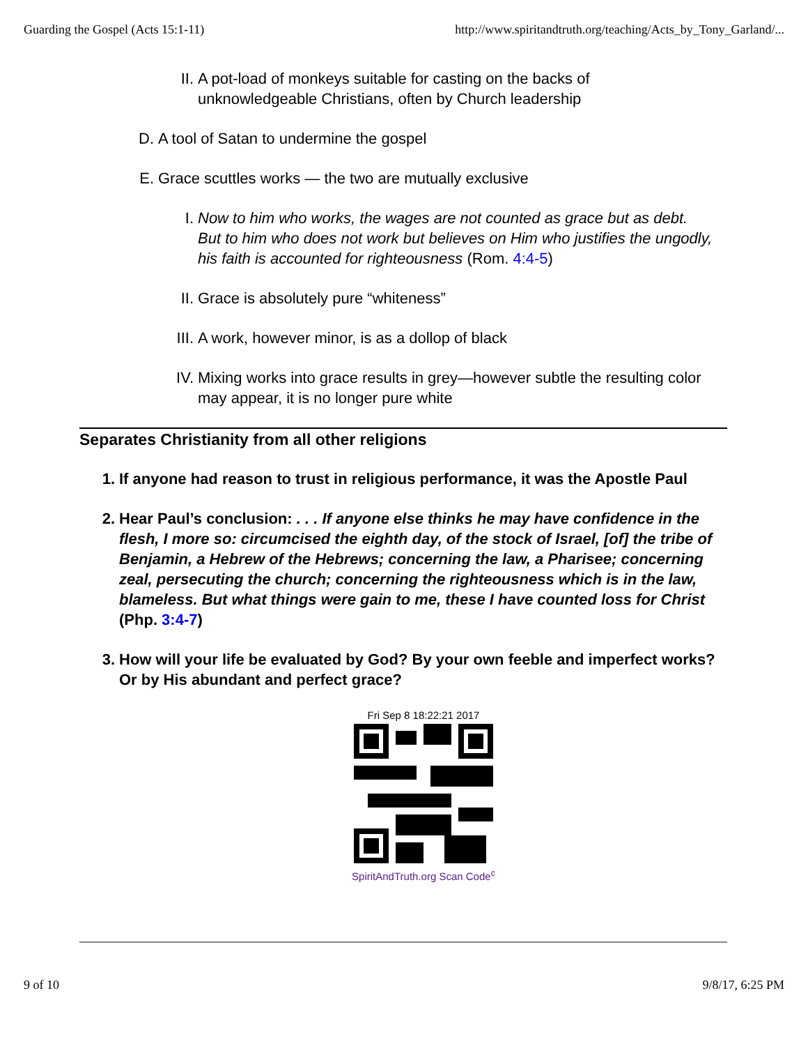Guarding the Gospel (Acts 15:1-11) http://www.spiritandtruth.org/teaching/Acts_by_Tony_Garland/...
II. A pot-load of monkeys suitable for casting on the backs of unknowledgeable Christians, often by Church leadership
D. A tool of Satan to undermine the gospel
E. Grace scuttles works — the two are mutually exclusive
I. Now to him who works, the wages are not counted as grace but as debt. But to him who does not work but believes on Him who justifies the ungodly, his faith is accounted for righteousness (Rom. 4:4-5)
II. Grace is absolutely pure “whiteness”
III. A work, however minor, is as a dollop of black
IV. Mixing works into grace results in grey—however subtle the resulting color may appear, it is no longer pure white
Separates Christianity from all other religions
1. If anyone had reason to trust in religious performance, it was the Apostle Paul
2. Hear Paul’s conclusion: . . . If anyone else thinks he may have confidence in the flesh, I more so: circumcised the eighth day, of the stock of Israel, [of] the tribe of Benjamin, a Hebrew of the Hebrews; concerning the law, a Pharisee; concerning zeal, persecuting the church; concerning the righteousness which is in the law, blameless. But what things were gain to me, these I have counted loss for Christ (Php. 3:4-7)
3. How will your life be evaluated by God? By your own feeble and imperfect works? Or by His abundant and perfect grace?
Fri Sep 8 18:22:21 2017
SpiritAndTruth.org Scan Code<sup>c</sup>
9 of 10 9/8/17, 6:25 PM